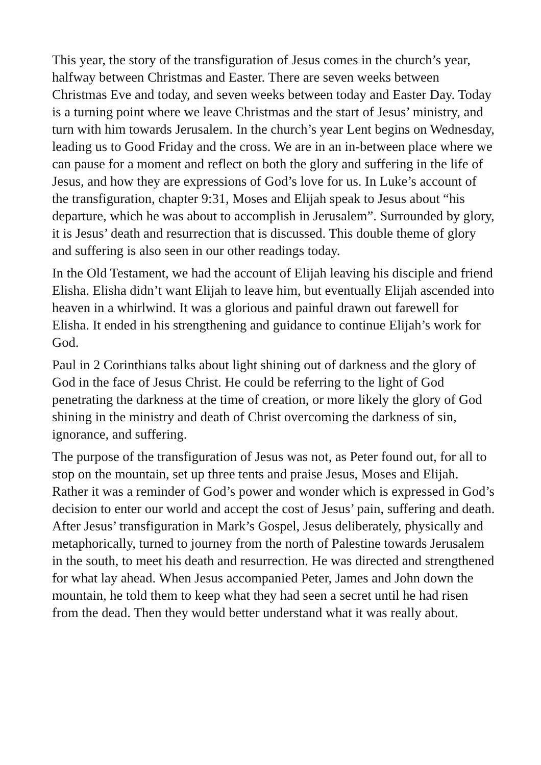This year, the story of the transfiguration of Jesus comes in the church’s year, halfway between Christmas and Easter. There are seven weeks between Christmas Eve and today, and seven weeks between today and Easter Day. Today is a turning point where we leave Christmas and the start of Jesus’ ministry, and turn with him towards Jerusalem. In the church’s year Lent begins on Wednesday, leading us to Good Friday and the cross. We are in an in-between place where we can pause for a moment and reflect on both the glory and suffering in the life of Jesus, and how they are expressions of God’s love for us. In Luke’s account of the transfiguration, chapter 9:31, Moses and Elijah speak to Jesus about “his departure, which he was about to accomplish in Jerusalem”. Surrounded by glory, it is Jesus’ death and resurrection that is discussed. This double theme of glory and suffering is also seen in our other readings today.
In the Old Testament, we had the account of Elijah leaving his disciple and friend Elisha. Elisha didn’t want Elijah to leave him, but eventually Elijah ascended into heaven in a whirlwind. It was a glorious and painful drawn out farewell for Elisha. It ended in his strengthening and guidance to continue Elijah’s work for God.
Paul in 2 Corinthians talks about light shining out of darkness and the glory of God in the face of Jesus Christ. He could be referring to the light of God penetrating the darkness at the time of creation, or more likely the glory of God shining in the ministry and death of Christ overcoming the darkness of sin, ignorance, and suffering.
The purpose of the transfiguration of Jesus was not, as Peter found out, for all to stop on the mountain, set up three tents and praise Jesus, Moses and Elijah. Rather it was a reminder of God’s power and wonder which is expressed in God’s decision to enter our world and accept the cost of Jesus’ pain, suffering and death. After Jesus’ transfiguration in Mark’s Gospel, Jesus deliberately, physically and metaphorically, turned to journey from the north of Palestine towards Jerusalem in the south, to meet his death and resurrection. He was directed and strengthened for what lay ahead. When Jesus accompanied Peter, James and John down the mountain, he told them to keep what they had seen a secret until he had risen from the dead. Then they would better understand what it was really about.